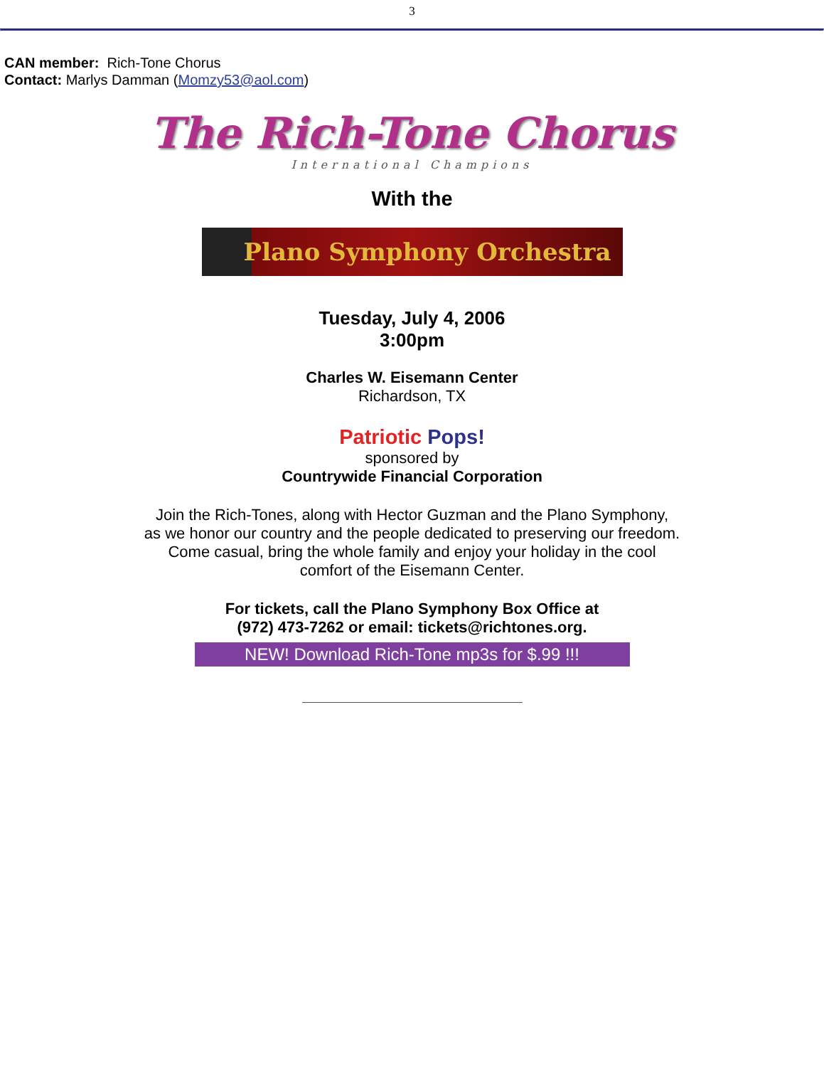3
CAN member: Rich-Tone Chorus
Contact: Marlys Damman (Momzy53@aol.com)
The Rich-Tone Chorus
International Champions
With the
Plano Symphony Orchestra
Tuesday, July 4, 2006
3:00pm
Charles W. Eisemann Center
Richardson, TX
Patriotic Pops!
sponsored by
Countrywide Financial Corporation
Join the Rich-Tones, along with Hector Guzman and the Plano Symphony,
as we honor our country and the people dedicated to preserving our freedom.
Come casual, bring the whole family and enjoy your holiday in the cool
comfort of the Eisemann Center.
For tickets, call the Plano Symphony Box Office at
(972) 473-7262 or email: tickets@richtones.org.
NEW! Download Rich-Tone mp3s for $.99 !!!